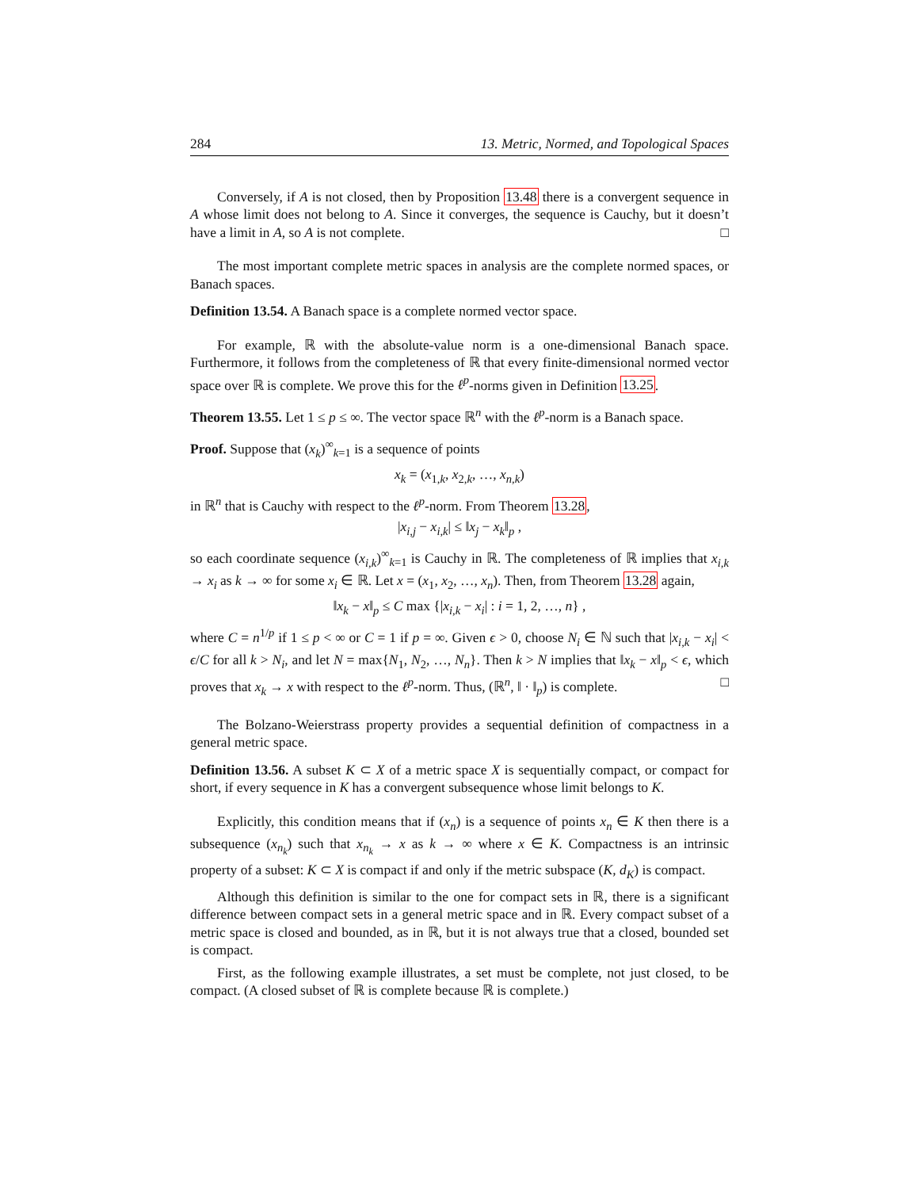284 13. Metric, Normed, and Topological Spaces
Conversely, if A is not closed, then by Proposition 13.48 there is a convergent sequence in A whose limit does not belong to A. Since it converges, the sequence is Cauchy, but it doesn’t have a limit in A, so A is not complete. □
The most important complete metric spaces in analysis are the complete normed spaces, or Banach spaces.
Definition 13.54. A Banach space is a complete normed vector space.
For example, ℝ with the absolute-value norm is a one-dimensional Banach space. Furthermore, it follows from the completeness of ℝ that every finite-dimensional normed vector space over ℝ is complete. We prove this for the ℓ<sup>p</sup>-norms given in Definition 13.25.
Theorem 13.55. Let 1 ≤ p ≤ ∞. The vector space ℝ<sup>n</sup> with the ℓ<sup>p</sup>-norm is a Banach space.
Proof. Suppose that (x<sub>k</sub>)<sup>∞</sup><sub>k=1</sub> is a sequence of points
x<sub>k</sub> = (x<sub>1,k</sub>, x<sub>2,k</sub>, …, x<sub>n,k</sub>)
in ℝ<sup>n</sup> that is Cauchy with respect to the ℓ<sup>p</sup>-norm. From Theorem 13.28,
|x<sub>i,j</sub> − x<sub>i,k</sub>| ≤ ‖x<sub>j</sub> − x<sub>k</sub>‖<sub>p</sub> ,
so each coordinate sequence (x<sub>i,k</sub>)<sup>∞</sup><sub>k=1</sub> is Cauchy in ℝ. The completeness of ℝ implies that x<sub>i,k</sub> → x<sub>i</sub> as k → ∞ for some x<sub>i</sub> ∈ ℝ. Let x = (x<sub>1</sub>, x<sub>2</sub>, …, x<sub>n</sub>). Then, from Theorem 13.28 again,
‖x<sub>k</sub> − x‖<sub>p</sub> ≤ C max {|x<sub>i,k</sub> − x<sub>i</sub>| : i = 1, 2, …, n} ,
where C = n<sup>1/p</sup> if 1 ≤ p < ∞ or C = 1 if p = ∞. Given ϵ > 0, choose N<sub>i</sub> ∈ ℕ such that |x<sub>i,k</sub> − x<sub>i</sub>| < ϵ/C for all k > N<sub>i</sub>, and let N = max{N<sub>1</sub>, N<sub>2</sub>, …, N<sub>n</sub>}. Then k > N implies that ‖x<sub>k</sub> − x‖<sub>p</sub> < ϵ, which proves that x<sub>k</sub> → x with respect to the ℓ<sup>p</sup>-norm. Thus, (ℝ<sup>n</sup>, ‖ · ‖<sub>p</sub>) is complete. □
The Bolzano-Weierstrass property provides a sequential definition of compactness in a general metric space.
Definition 13.56. A subset K ⊂ X of a metric space X is sequentially compact, or compact for short, if every sequence in K has a convergent subsequence whose limit belongs to K.
Explicitly, this condition means that if (x<sub>n</sub>) is a sequence of points x<sub>n</sub> ∈ K then there is a subsequence (x<sub>n<sub>k</sub></sub>) such that x<sub>n<sub>k</sub></sub> → x as k → ∞ where x ∈ K. Compactness is an intrinsic property of a subset: K ⊂ X is compact if and only if the metric subspace (K, d<sub>K</sub>) is compact.
Although this definition is similar to the one for compact sets in ℝ, there is a significant difference between compact sets in a general metric space and in ℝ. Every compact subset of a metric space is closed and bounded, as in ℝ, but it is not always true that a closed, bounded set is compact.
First, as the following example illustrates, a set must be complete, not just closed, to be compact. (A closed subset of ℝ is complete because ℝ is complete.)